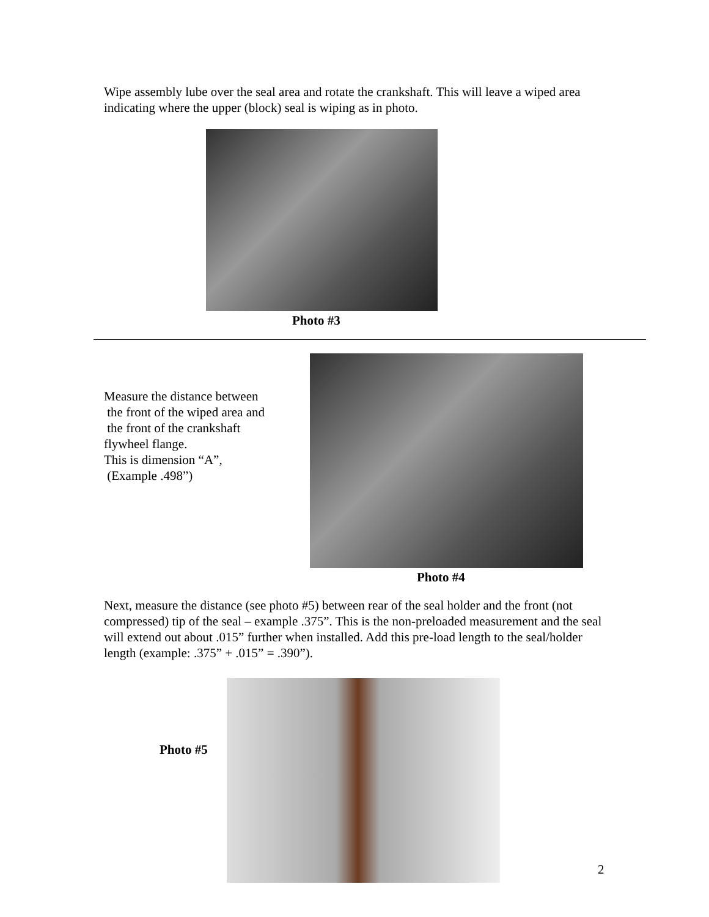Wipe assembly lube over the seal area and rotate the crankshaft. This will leave a wiped area indicating where the upper (block) seal is wiping as in photo.
Photo #3
Measure the distance between
the front of the wiped area and
the front of the crankshaft
flywheel flange.
This is dimension “A”,
(Example .498”)
Photo #4
Next, measure the distance (see photo #5) between rear of the seal holder and the front (not compressed) tip of the seal – example .375”. This is the non-preloaded measurement and the seal will extend out about .015” further when installed. Add this pre-load length to the seal/holder length (example: .375” + .015” = .390”).
Photo #5
2